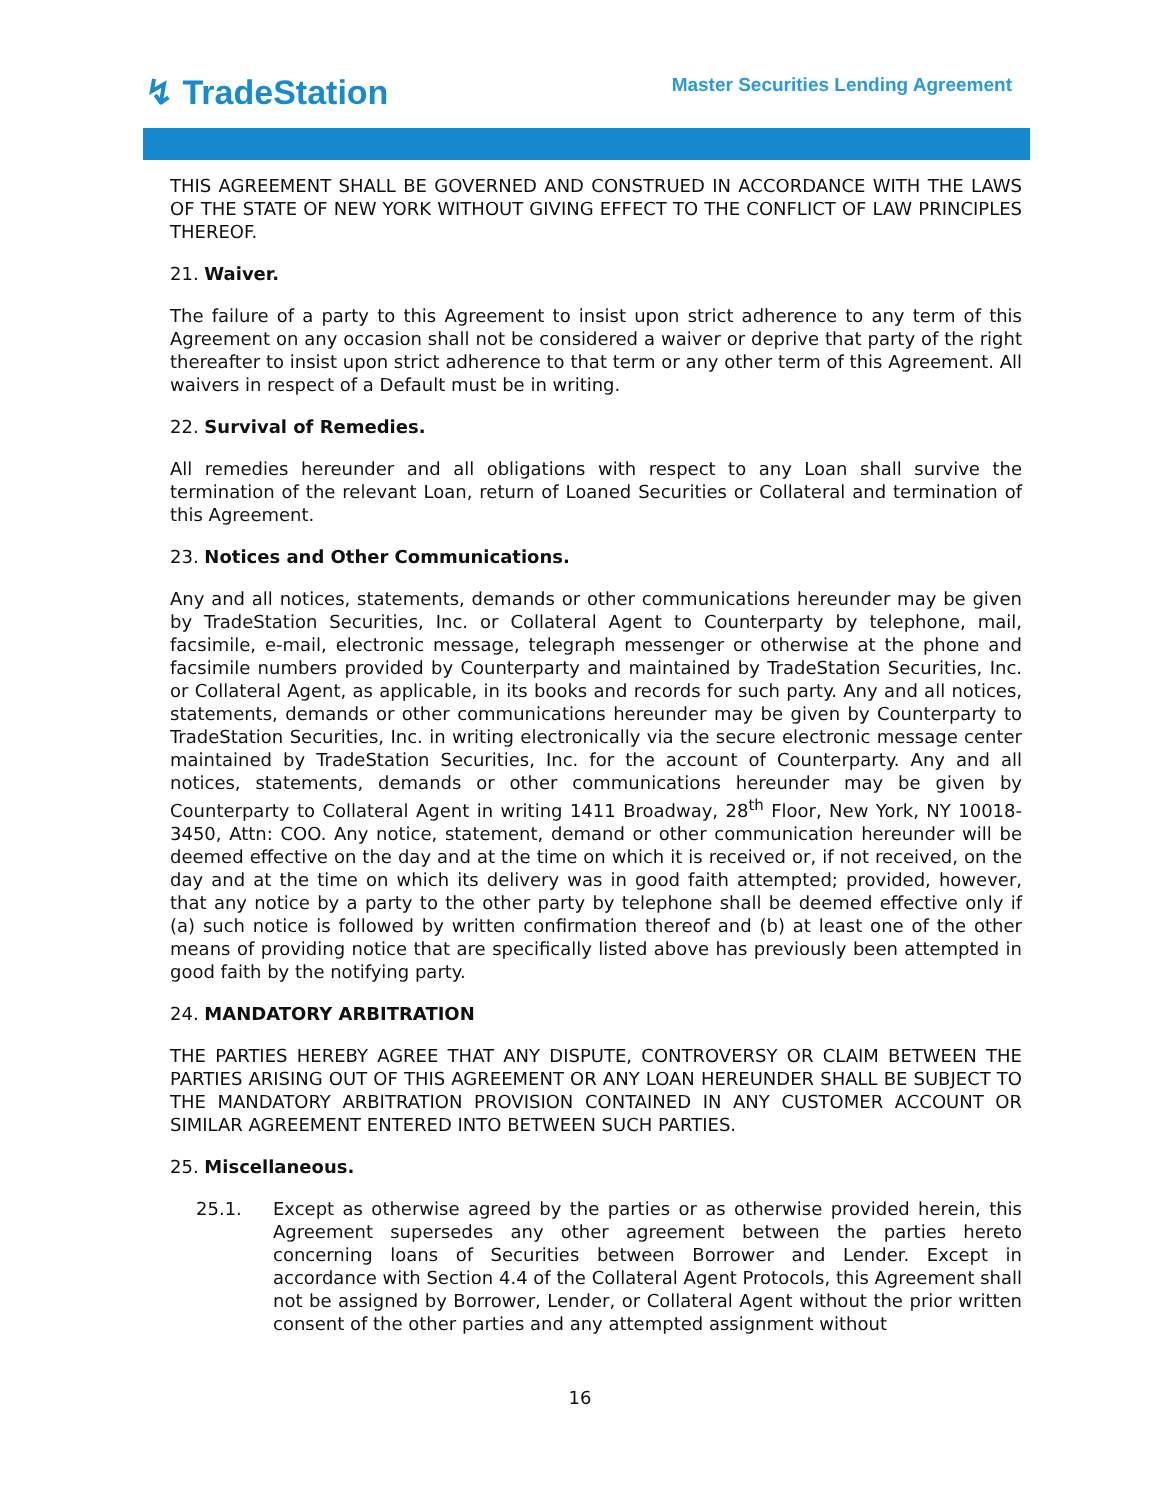↯ TradeStation
Master Securities Lending Agreement
THIS AGREEMENT SHALL BE GOVERNED AND CONSTRUED IN ACCORDANCE WITH THE LAWS OF THE STATE OF NEW YORK WITHOUT GIVING EFFECT TO THE CONFLICT OF LAW PRINCIPLES THEREOF.
21. Waiver.
The failure of a party to this Agreement to insist upon strict adherence to any term of this Agreement on any occasion shall not be considered a waiver or deprive that party of the right thereafter to insist upon strict adherence to that term or any other term of this Agreement. All waivers in respect of a Default must be in writing.
22. Survival of Remedies.
All remedies hereunder and all obligations with respect to any Loan shall survive the termination of the relevant Loan, return of Loaned Securities or Collateral and termination of this Agreement.
23. Notices and Other Communications.
Any and all notices, statements, demands or other communications hereunder may be given by TradeStation Securities, Inc. or Collateral Agent to Counterparty by telephone, mail, facsimile, e-mail, electronic message, telegraph messenger or otherwise at the phone and facsimile numbers provided by Counterparty and maintained by TradeStation Securities, Inc. or Collateral Agent, as applicable, in its books and records for such party. Any and all notices, statements, demands or other communications hereunder may be given by Counterparty to TradeStation Securities, Inc. in writing electronically via the secure electronic message center maintained by TradeStation Securities, Inc. for the account of Counterparty. Any and all notices, statements, demands or other communications hereunder may be given by Counterparty to Collateral Agent in writing 1411 Broadway, 28<sup>th</sup> Floor, New York, NY 10018-3450, Attn: COO. Any notice, statement, demand or other communication hereunder will be deemed effective on the day and at the time on which it is received or, if not received, on the day and at the time on which its delivery was in good faith attempted; provided, however, that any notice by a party to the other party by telephone shall be deemed effective only if (a) such notice is followed by written confirmation thereof and (b) at least one of the other means of providing notice that are specifically listed above has previously been attempted in good faith by the notifying party.
24. MANDATORY ARBITRATION
THE PARTIES HEREBY AGREE THAT ANY DISPUTE, CONTROVERSY OR CLAIM BETWEEN THE PARTIES ARISING OUT OF THIS AGREEMENT OR ANY LOAN HEREUNDER SHALL BE SUBJECT TO THE MANDATORY ARBITRATION PROVISION CONTAINED IN ANY CUSTOMER ACCOUNT OR SIMILAR AGREEMENT ENTERED INTO BETWEEN SUCH PARTIES.
25. Miscellaneous.
25.1. Except as otherwise agreed by the parties or as otherwise provided herein, this Agreement supersedes any other agreement between the parties hereto concerning loans of Securities between Borrower and Lender. Except in accordance with Section 4.4 of the Collateral Agent Protocols, this Agreement shall not be assigned by Borrower, Lender, or Collateral Agent without the prior written consent of the other parties and any attempted assignment without
16